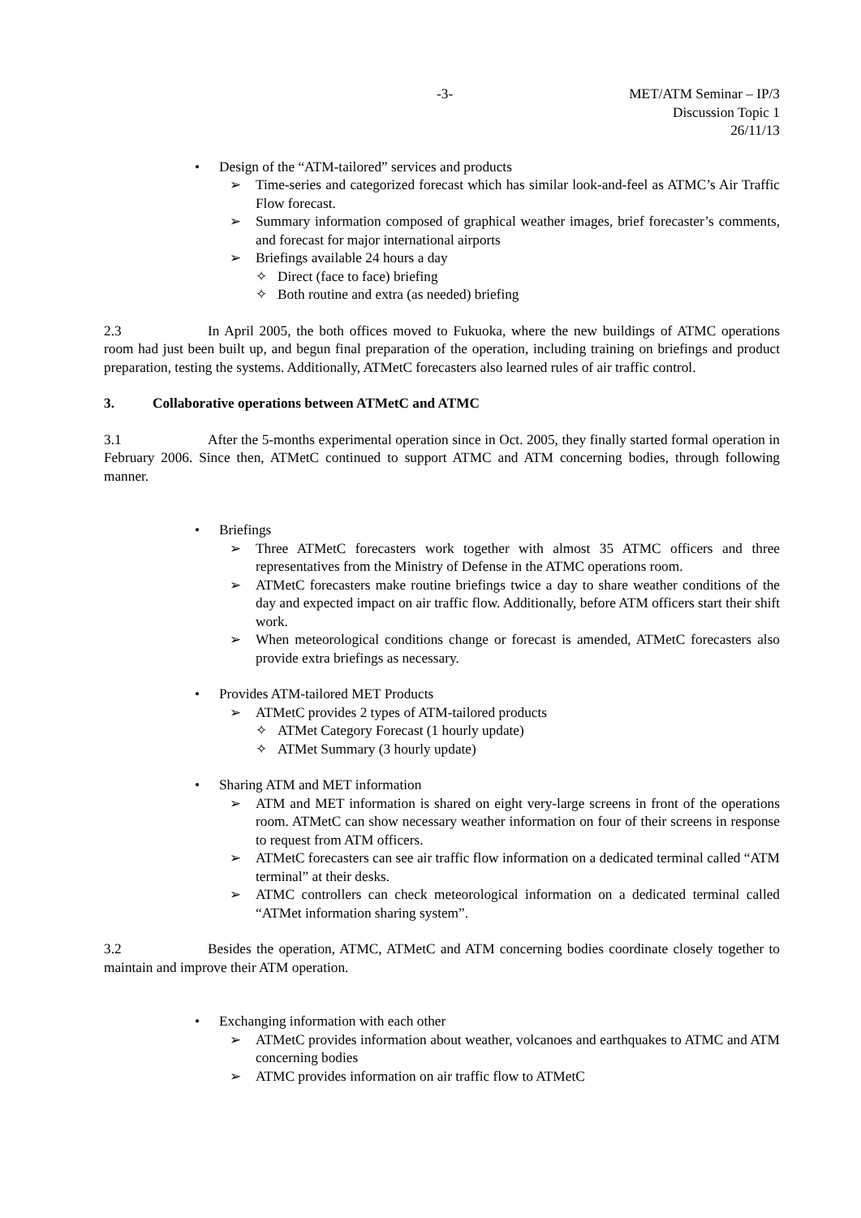-3- MET/ATM Seminar – IP/3
Discussion Topic 1
26/11/13
• Design of the “ATM-tailored” services and products
➢ Time-series and categorized forecast which has similar look-and-feel as ATMC’s Air Traffic Flow forecast.
➢ Summary information composed of graphical weather images, brief forecaster’s comments, and forecast for major international airports
➢ Briefings available 24 hours a day
✧ Direct (face to face) briefing
✧ Both routine and extra (as needed) briefing
2.3 In April 2005, the both offices moved to Fukuoka, where the new buildings of ATMC operations room had just been built up, and begun final preparation of the operation, including training on briefings and product preparation, testing the systems. Additionally, ATMetC forecasters also learned rules of air traffic control.
3. Collaborative operations between ATMetC and ATMC
3.1 After the 5-months experimental operation since in Oct. 2005, they finally started formal operation in February 2006. Since then, ATMetC continued to support ATMC and ATM concerning bodies, through following manner.
• Briefings
➢ Three ATMetC forecasters work together with almost 35 ATMC officers and three representatives from the Ministry of Defense in the ATMC operations room.
➢ ATMetC forecasters make routine briefings twice a day to share weather conditions of the day and expected impact on air traffic flow. Additionally, before ATM officers start their shift work.
➢ When meteorological conditions change or forecast is amended, ATMetC forecasters also provide extra briefings as necessary.
• Provides ATM-tailored MET Products
➢ ATMetC provides 2 types of ATM-tailored products
✧ ATMet Category Forecast (1 hourly update)
✧ ATMet Summary (3 hourly update)
• Sharing ATM and MET information
➢ ATM and MET information is shared on eight very-large screens in front of the operations room. ATMetC can show necessary weather information on four of their screens in response to request from ATM officers.
➢ ATMetC forecasters can see air traffic flow information on a dedicated terminal called “ATM terminal” at their desks.
➢ ATMC controllers can check meteorological information on a dedicated terminal called “ATMet information sharing system”.
3.2 Besides the operation, ATMC, ATMetC and ATM concerning bodies coordinate closely together to maintain and improve their ATM operation.
• Exchanging information with each other
➢ ATMetC provides information about weather, volcanoes and earthquakes to ATMC and ATM concerning bodies
➢ ATMC provides information on air traffic flow to ATMetC